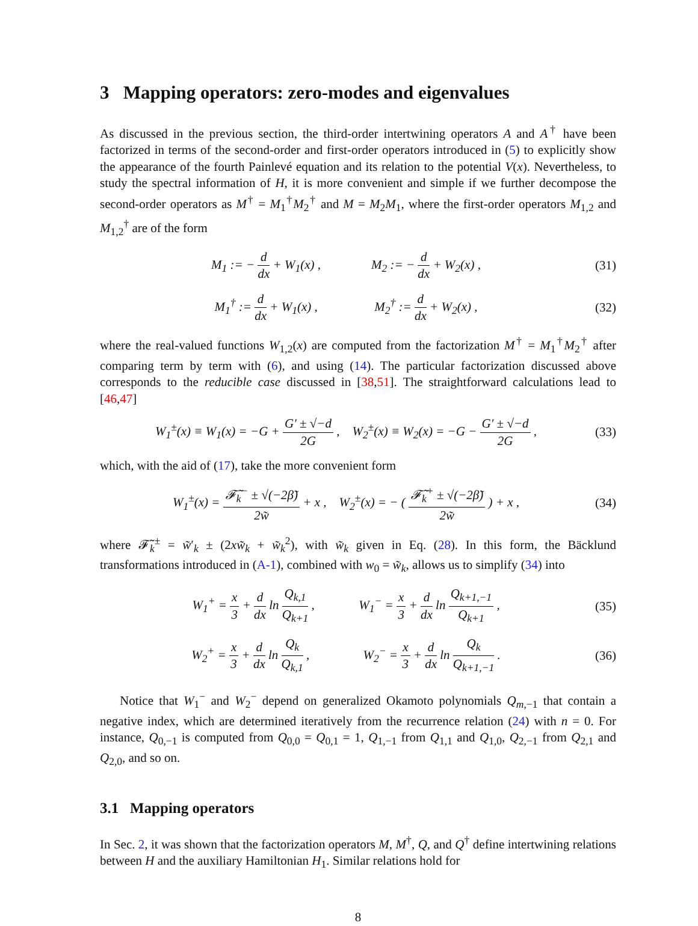3 Mapping operators: zero-modes and eigenvalues
As discussed in the previous section, the third-order intertwining operators A and A<sup>†</sup> have been factorized in terms of the second-order and first-order operators introduced in (5) to explicitly show the appearance of the fourth Painlevé equation and its relation to the potential V(x). Nevertheless, to study the spectral information of H, it is more convenient and simple if we further decompose the second-order operators as M<sup>†</sup> = M<sub>1</sub><sup>†</sup>M<sub>2</sub><sup>†</sup> and M = M<sub>2</sub>M<sub>1</sub>, where the first-order operators M<sub>1,2</sub> and M<sub>1,2</sub><sup>†</sup> are of the form
M<sub>1</sub> := − d dx + W<sub>1</sub>(x) , M<sub>2</sub> := − d dx + W<sub>2</sub>(x) ,
(31)
M<sub>1</sub><sup>†</sup> := d dx + W<sub>1</sub>(x) , M<sub>2</sub><sup>†</sup> := d dx + W<sub>2</sub>(x) ,
(32)
where the real-valued functions W<sub>1,2</sub>(x) are computed from the factorization M<sup>†</sup> = M<sub>1</sub><sup>†</sup>M<sub>2</sub><sup>†</sup> after comparing term by term with (6), and using (14). The particular factorization discussed above corresponds to the reducible case discussed in [38,51]. The straightforward calculations lead to [46,47]
W<sub>1</sub><sup>±</sup>(x) ≡ W<sub>1</sub>(x) = −G + G′ ± √−d 2G , W<sub>2</sub><sup>±</sup>(x) ≡ W<sub>2</sub>(x) = −G − G′ ± √−d 2G ,
(33)
which, with the aid of (17), take the more convenient form
W<sub>1</sub><sup>±</sup>(x) = 𝓕̃<sub>k</sub><sup>−</sup> ± √(−2β̃) 2w̃ + x , W<sub>2</sub><sup>±</sup>(x) = − ( 𝓕̃<sub>k</sub><sup>+</sup> ± √(−2β̃) 2w̃ ) + x ,
(34)
where 𝓕̃<sub>k</sub><sup>±</sup> = w̃′<sub>k</sub> ± (2xw̃<sub>k</sub> + w̃<sub>k</sub><sup>2</sup>), with w̃<sub>k</sub> given in Eq. (28). In this form, the Bäcklund transformations introduced in (A-1), combined with w<sub>0</sub> = w̃<sub>k</sub>, allows us to simplify (34) into
W<sub>1</sub><sup>+</sup> = x 3 + d dx ln Q<sub>k,1</sub> Q<sub>k+1</sub> , W<sub>1</sub><sup>−</sup> = x 3 + d dx ln Q<sub>k+1,−1</sub> Q<sub>k+1</sub> ,
(35)
W<sub>2</sub><sup>+</sup> = x 3 + d dx ln Q<sub>k</sub> Q<sub>k,1</sub> , W<sub>2</sub><sup>−</sup> = x 3 + d dx ln Q<sub>k</sub> Q<sub>k+1,−1</sub> .
(36)
Notice that W<sub>1</sub><sup>−</sup> and W<sub>2</sub><sup>−</sup> depend on generalized Okamoto polynomials Q<sub>m,−1</sub> that contain a negative index, which are determined iteratively from the recurrence relation (24) with n = 0. For instance, Q<sub>0,−1</sub> is computed from Q<sub>0,0</sub> = Q<sub>0,1</sub> = 1, Q<sub>1,−1</sub> from Q<sub>1,1</sub> and Q<sub>1,0</sub>, Q<sub>2,−1</sub> from Q<sub>2,1</sub> and Q<sub>2,0</sub>, and so on.
3.1 Mapping operators
In Sec. 2, it was shown that the factorization operators M, M<sup>†</sup>, Q, and Q<sup>†</sup> define intertwining relations between H and the auxiliary Hamiltonian H<sub>1</sub>. Similar relations hold for
8